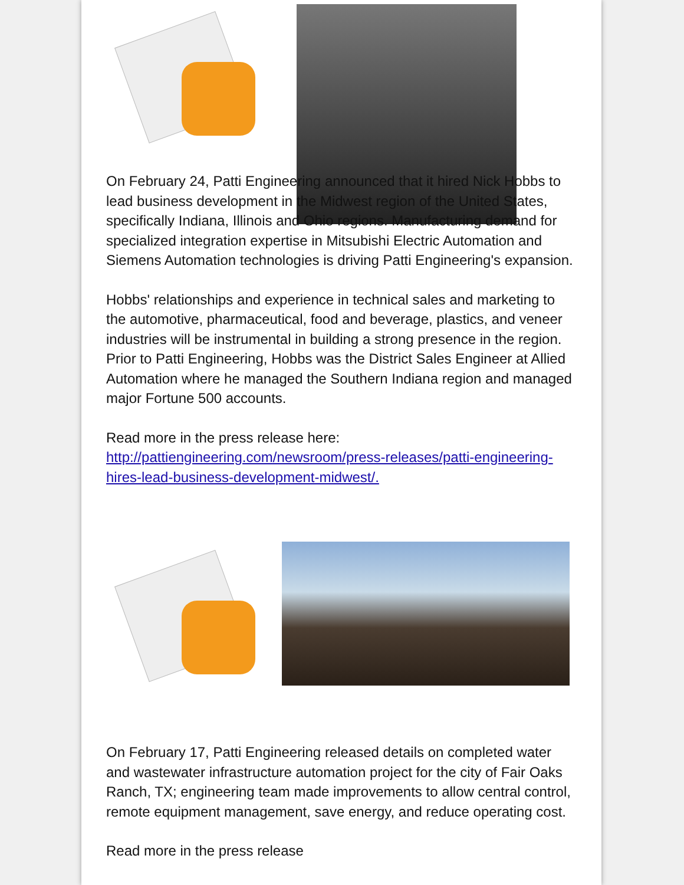On February 24, Patti Engineering announced that it hired Nick Hobbs to lead business development in the Midwest region of the United States, specifically Indiana, Illinois and Ohio regions. Manufacturing demand for specialized integration expertise in Mitsubishi Electric Automation and Siemens Automation technologies is driving Patti Engineering's expansion.
Hobbs' relationships and experience in technical sales and marketing to the automotive, pharmaceutical, food and beverage, plastics, and veneer industries will be instrumental in building a strong presence in the region. Prior to Patti Engineering, Hobbs was the District Sales Engineer at Allied Automation where he managed the Southern Indiana region and managed major Fortune 500 accounts.
Read more in the press release here: http://pattiengineering.com/newsroom/press-releases/patti-engineering-hires-lead-business-development-midwest/.
On February 17, Patti Engineering released details on completed water and wastewater infrastructure automation project for the city of Fair Oaks Ranch, TX; engineering team made improvements to allow central control, remote equipment management, save energy, and reduce operating cost.
Read more in the press release